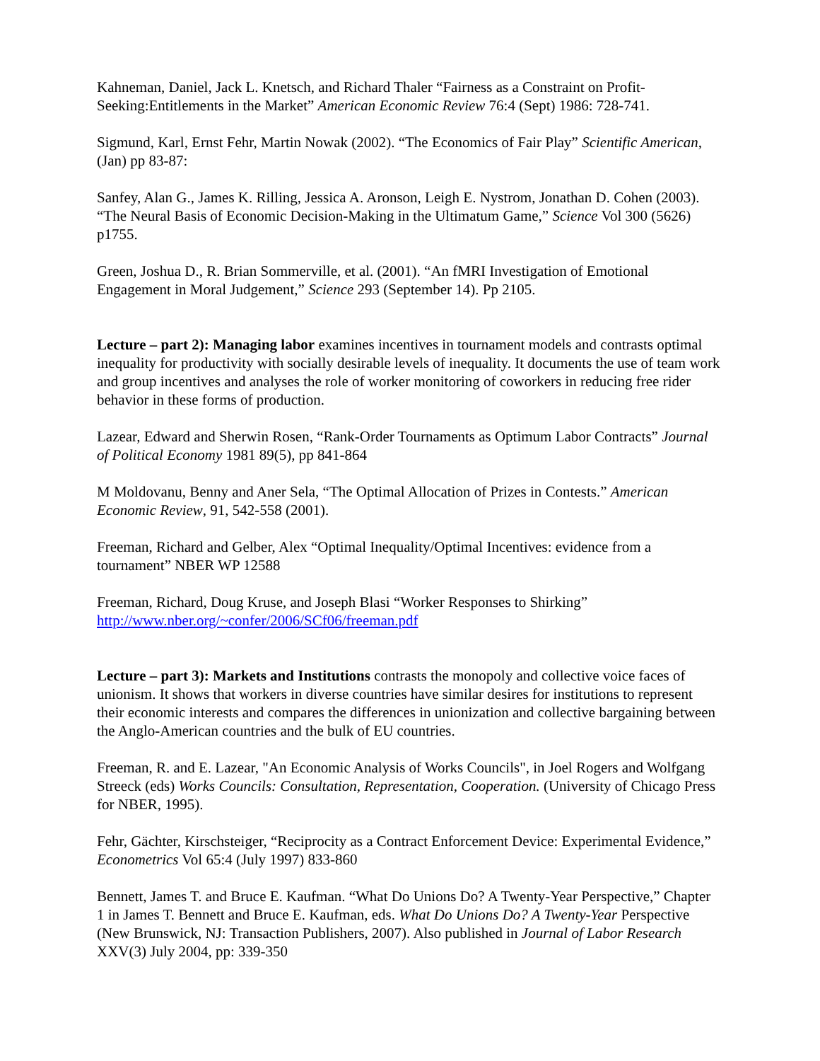Kahneman, Daniel, Jack L. Knetsch, and Richard Thaler “Fairness as a Constraint on Profit-Seeking:Entitlements in the Market” American Economic Review 76:4 (Sept) 1986: 728-741.
Sigmund, Karl, Ernst Fehr, Martin Nowak (2002). “The Economics of Fair Play” Scientific American, (Jan) pp 83-87:
Sanfey, Alan G., James K. Rilling, Jessica A. Aronson, Leigh E. Nystrom, Jonathan D. Cohen (2003). “The Neural Basis of Economic Decision-Making in the Ultimatum Game,” Science Vol 300 (5626) p1755.
Green, Joshua D., R. Brian Sommerville, et al. (2001). “An fMRI Investigation of Emotional Engagement in Moral Judgement,” Science 293 (September 14). Pp 2105.
Lecture – part 2): Managing labor examines incentives in tournament models and contrasts optimal inequality for productivity with socially desirable levels of inequality. It documents the use of team work and group incentives and analyses the role of worker monitoring of coworkers in reducing free rider behavior in these forms of production.
Lazear, Edward and Sherwin Rosen, “Rank-Order Tournaments as Optimum Labor Contracts” Journal of Political Economy 1981 89(5), pp 841-864
M Moldovanu, Benny and Aner Sela, “The Optimal Allocation of Prizes in Contests.” American Economic Review, 91, 542-558 (2001).
Freeman, Richard and Gelber, Alex “Optimal Inequality/Optimal Incentives: evidence from a tournament” NBER WP 12588
Freeman, Richard, Doug Kruse, and Joseph Blasi “Worker Responses to Shirking” http://www.nber.org/~confer/2006/SCf06/freeman.pdf
Lecture – part 3): Markets and Institutions contrasts the monopoly and collective voice faces of unionism. It shows that workers in diverse countries have similar desires for institutions to represent their economic interests and compares the differences in unionization and collective bargaining between the Anglo-American countries and the bulk of EU countries.
Freeman, R. and E. Lazear, "An Economic Analysis of Works Councils", in Joel Rogers and Wolfgang Streeck (eds) Works Councils: Consultation, Representation, Cooperation. (University of Chicago Press for NBER, 1995).
Fehr, Gächter, Kirschsteiger, “Reciprocity as a Contract Enforcement Device: Experimental Evidence,” Econometrics Vol 65:4 (July 1997) 833-860
Bennett, James T. and Bruce E. Kaufman. “What Do Unions Do? A Twenty-Year Perspective,” Chapter 1 in James T. Bennett and Bruce E. Kaufman, eds. What Do Unions Do? A Twenty-Year Perspective (New Brunswick, NJ: Transaction Publishers, 2007). Also published in Journal of Labor Research XXV(3) July 2004, pp: 339-350